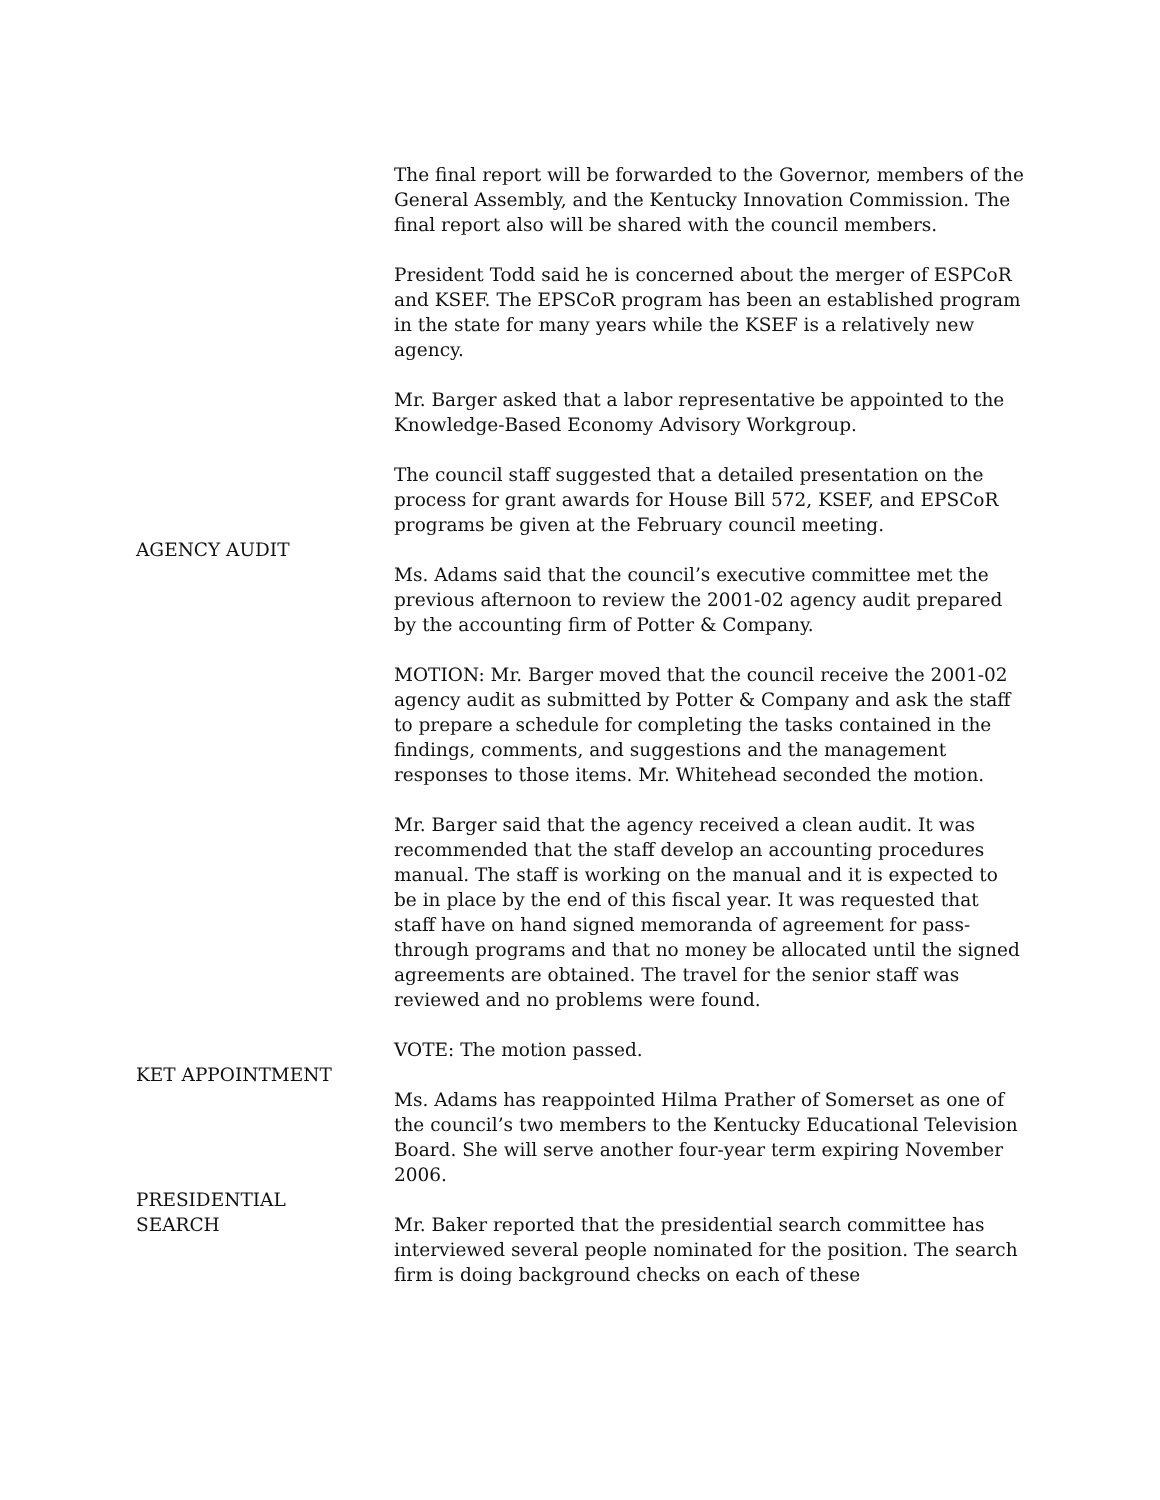The final report will be forwarded to the Governor, members of the General Assembly, and the Kentucky Innovation Commission. The final report also will be shared with the council members.
President Todd said he is concerned about the merger of ESPCoR and KSEF. The EPSCoR program has been an established program in the state for many years while the KSEF is a relatively new agency.
Mr. Barger asked that a labor representative be appointed to the Knowledge-Based Economy Advisory Workgroup.
The council staff suggested that a detailed presentation on the process for grant awards for House Bill 572, KSEF, and EPSCoR programs be given at the February council meeting.
AGENCY AUDIT
Ms. Adams said that the council’s executive committee met the previous afternoon to review the 2001-02 agency audit prepared by the accounting firm of Potter & Company.
MOTION: Mr. Barger moved that the council receive the 2001-02 agency audit as submitted by Potter & Company and ask the staff to prepare a schedule for completing the tasks contained in the findings, comments, and suggestions and the management responses to those items. Mr. Whitehead seconded the motion.
Mr. Barger said that the agency received a clean audit. It was recommended that the staff develop an accounting procedures manual. The staff is working on the manual and it is expected to be in place by the end of this fiscal year. It was requested that staff have on hand signed memoranda of agreement for pass-through programs and that no money be allocated until the signed agreements are obtained. The travel for the senior staff was reviewed and no problems were found.
VOTE: The motion passed.
KET APPOINTMENT
Ms. Adams has reappointed Hilma Prather of Somerset as one of the council’s two members to the Kentucky Educational Television Board. She will serve another four-year term expiring November 2006.
PRESIDENTIAL
SEARCH
Mr. Baker reported that the presidential search committee has interviewed several people nominated for the position. The search firm is doing background checks on each of these